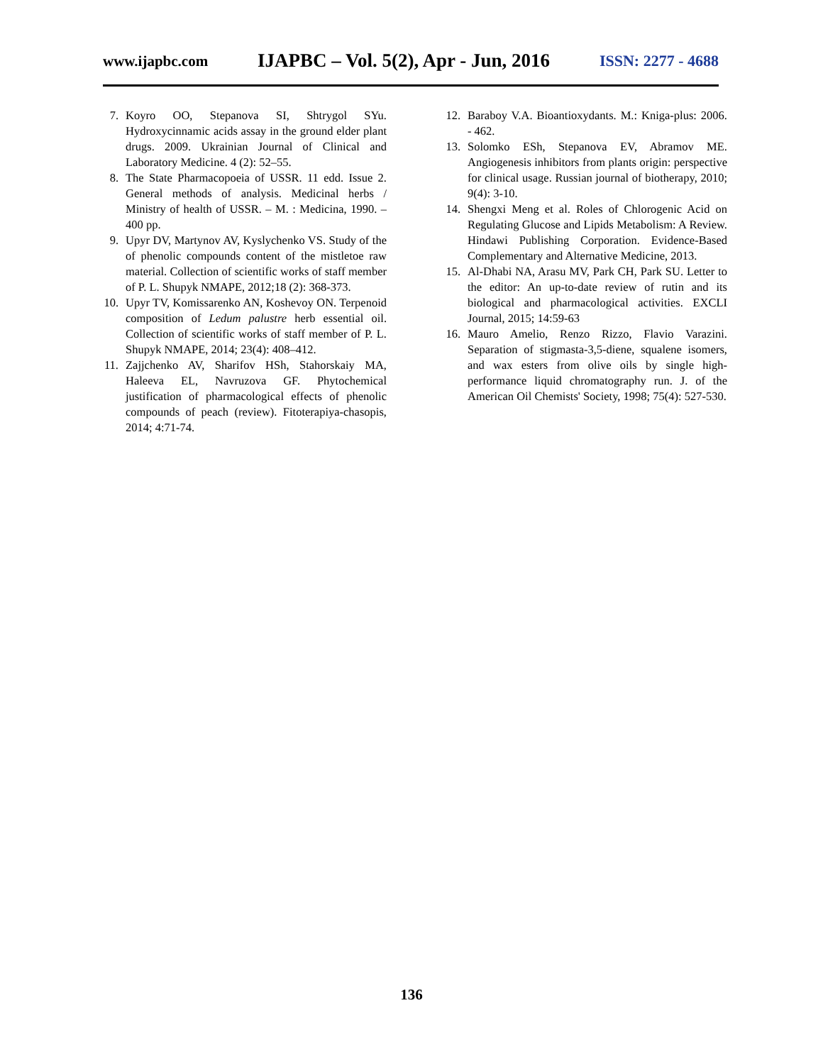www.ijapbc.com IJAPBC – Vol. 5(2), Apr - Jun, 2016 ISSN: 2277 - 4688
7. Koyro OO, Stepanova SI, Shtrygol SYu. Hydroxycinnamic acids assay in the ground elder plant drugs. 2009. Ukrainian Journal of Clinical and Laboratory Medicine. 4 (2): 52–55.
8. The State Pharmacopoeia of USSR. 11 edd. Issue 2. General methods of analysis. Medicinal herbs / Ministry of health of USSR. – M. : Medicina, 1990. – 400 pp.
9. Upyr DV, Martynov AV, Kyslychenko VS. Study of the of phenolic compounds content of the mistletoe raw material. Collection of scientific works of staff member of P. L. Shupyk NMAPE, 2012;18 (2): 368-373.
10. Upyr TV, Komissarenko AN, Koshevoy ON. Terpenoid composition of Ledum palustre herb essential oil. Collection of scientific works of staff member of P. L. Shupyk NMAPE, 2014; 23(4): 408–412.
11. Zajjchenko AV, Sharifov HSh, Stahorskaiy MA, Haleeva EL, Navruzova GF. Phytochemical justification of pharmacological effects of phenolic compounds of peach (review). Fitoterapiya-chasopis, 2014; 4:71-74.
12. Baraboy V.A. Bioantioxydants. M.: Kniga-plus: 2006. - 462.
13. Solomko ESh, Stepanova EV, Abramov ME. Angiogenesis inhibitors from plants origin: perspective for clinical usage. Russian journal of biotherapy, 2010; 9(4): 3-10.
14. Shengxi Meng et al. Roles of Chlorogenic Acid on Regulating Glucose and Lipids Metabolism: A Review. Hindawi Publishing Corporation. Evidence-Based Complementary and Alternative Medicine, 2013.
15. Al-Dhabi NA, Arasu MV, Park CH, Park SU. Letter to the editor: An up-to-date review of rutin and its biological and pharmacological activities. EXCLI Journal, 2015; 14:59-63
16. Mauro Amelio, Renzo Rizzo, Flavio Varazini. Separation of stigmasta-3,5-diene, squalene isomers, and wax esters from olive oils by single high-performance liquid chromatography run. J. of the American Oil Chemists' Society, 1998; 75(4): 527-530.
136